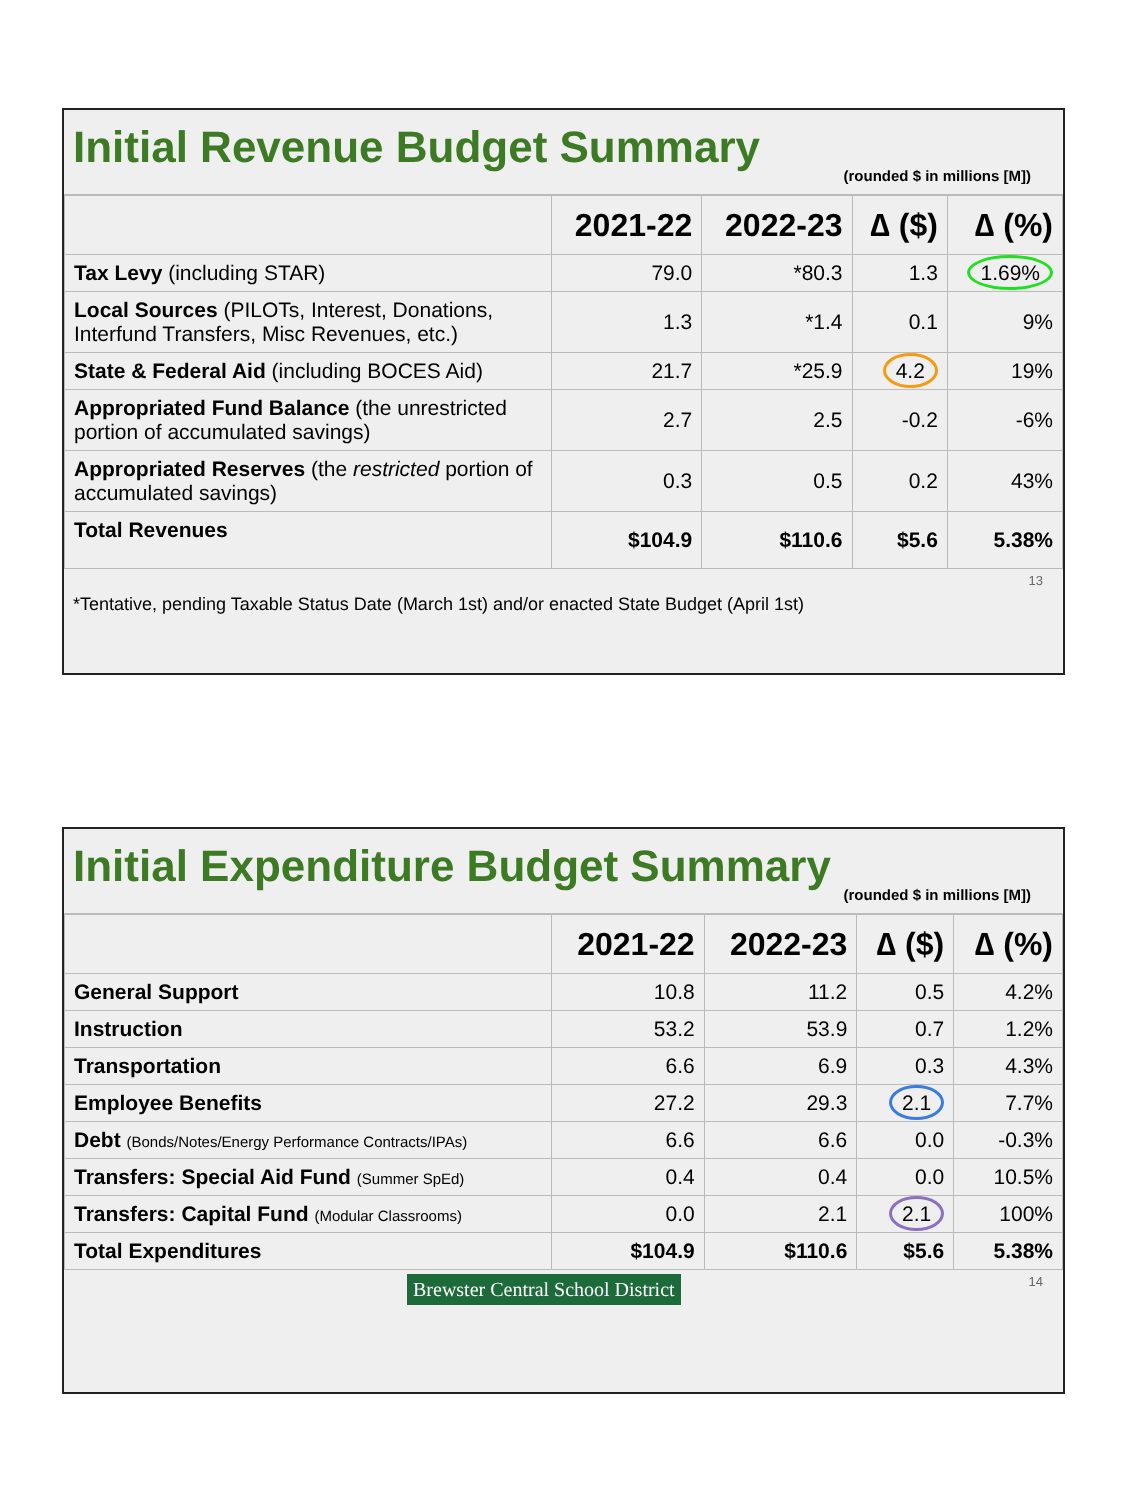Initial Revenue Budget Summary
(rounded $ in millions [M])
| | 2021-22 | 2022-23 | ∆ ($) | ∆ (%) |
| --- | --- | --- | --- | --- |
| Tax Levy (including STAR) | 79.0 | *80.3 | 1.3 | 1.69% |
| Local Sources (PILOTs, Interest, Donations, Interfund Transfers, Misc Revenues, etc.) | 1.3 | *1.4 | 0.1 | 9% |
| State & Federal Aid (including BOCES Aid) | 21.7 | *25.9 | 4.2 | 19% |
| Appropriated Fund Balance (the unrestricted portion of accumulated savings) | 2.7 | 2.5 | -0.2 | -6% |
| Appropriated Reserves (the restricted portion of accumulated savings) | 0.3 | 0.5 | 0.2 | 43% |
| Total Revenues | $104.9 | $110.6 | $5.6 | 5.38% |
13
*Tentative, pending Taxable Status Date (March 1st) and/or enacted State Budget (April 1st)
Initial Expenditure Budget Summary
(rounded $ in millions [M])
| | 2021-22 | 2022-23 | ∆ ($) | ∆ (%) |
| --- | --- | --- | --- | --- |
| General Support | 10.8 | 11.2 | 0.5 | 4.2% |
| Instruction | 53.2 | 53.9 | 0.7 | 1.2% |
| Transportation | 6.6 | 6.9 | 0.3 | 4.3% |
| Employee Benefits | 27.2 | 29.3 | 2.1 | 7.7% |
| Debt (Bonds/Notes/Energy Performance Contracts/IPAs) | 6.6 | 6.6 | 0.0 | -0.3% |
| Transfers: Special Aid Fund (Summer SpEd) | 0.4 | 0.4 | 0.0 | 10.5% |
| Transfers: Capital Fund (Modular Classrooms) | 0.0 | 2.1 | 2.1 | 100% |
| Total Expenditures | $104.9 | $110.6 | $5.6 | 5.38% |
14 Brewster Central School District